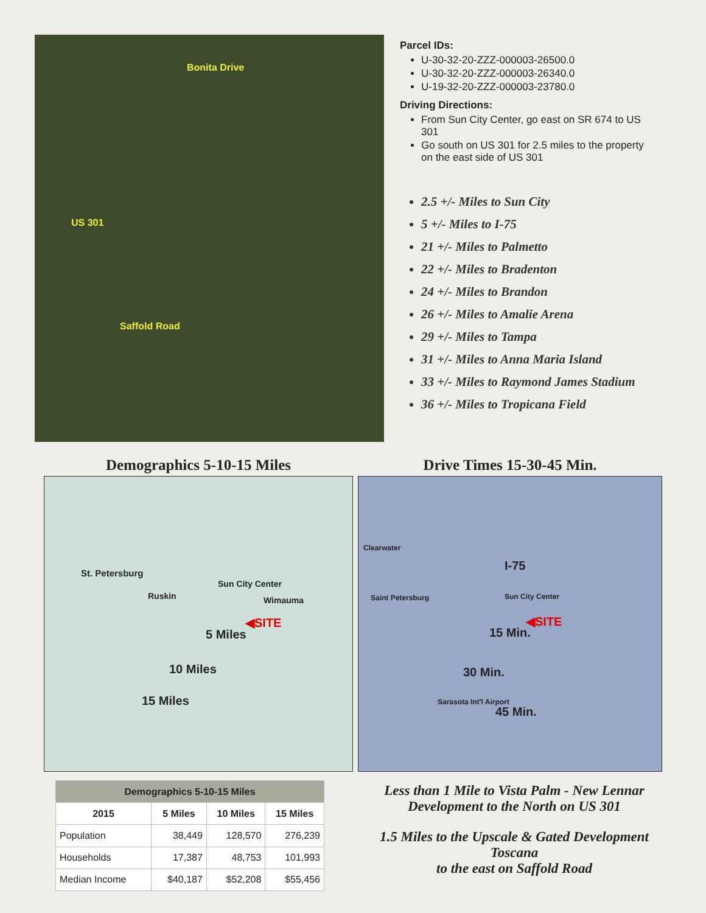Bonita Drive
US 301
Saffold Road
Parcel IDs:
U-30-32-20-ZZZ-000003-26500.0
U-30-32-20-ZZZ-000003-26340.0
U-19-32-20-ZZZ-000003-23780.0
Driving Directions:
From Sun City Center, go east on SR 674 to US 301
Go south on US 301 for 2.5 miles to the property on the east side of US 301
2.5 +/- Miles to Sun City
5 +/- Miles to I-75
21 +/- Miles to Palmetto
22 +/- Miles to Bradenton
24 +/- Miles to Brandon
26 +/- Miles to Amalie Arena
29 +/- Miles to Tampa
31 +/- Miles to Anna Maria Island
33 +/- Miles to Raymond James Stadium
36 +/- Miles to Tropicana Field
Demographics 5-10-15 Miles
St. Petersburg
Ruskin
Sun City Center
Wimauma
◀SITE
5 Miles
10 Miles
15 Miles
Drive Times 15-30-45 Min.
Clearwater
Saint Petersburg
I-75
Sun City Center
◀SITE
15 Min.
30 Min.
Sarasota Int'l Airport
45 Min.
| Demographics 5-10-15 Miles | | | |
| --- | --- | --- | --- |
| 2015 | 5 Miles | 10 Miles | 15 Miles |
| Population | 38,449 | 128,570 | 276,239 |
| Households | 17,387 | 48,753 | 101,993 |
| Median Income | $40,187 | $52,208 | $55,456 |
Less than 1 Mile to Vista Palm - New Lennar Development to the North on US 301
1.5 Miles to the Upscale & Gated Development Toscana
to the east on Saffold Road